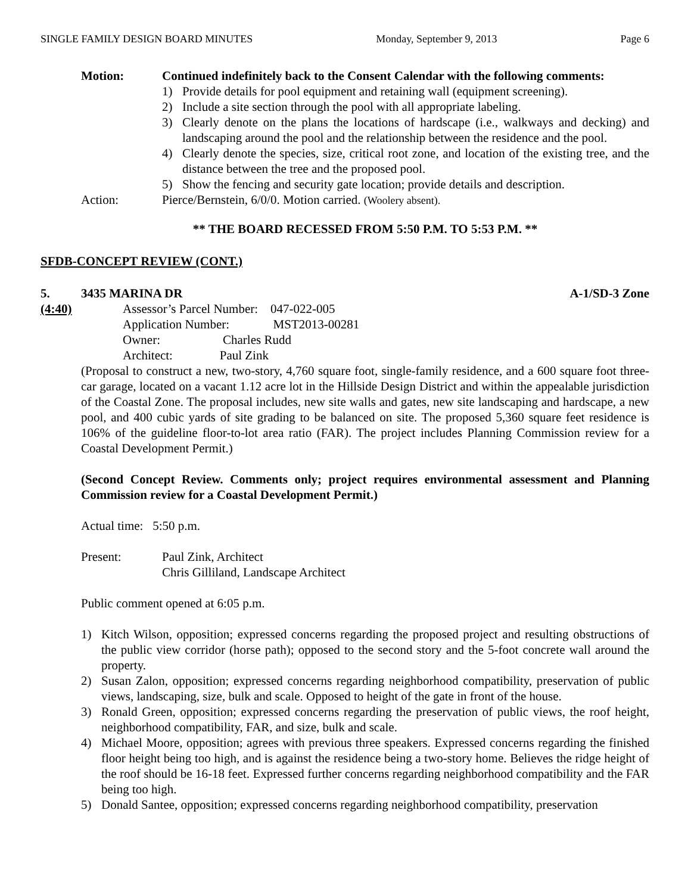SINGLE FAMILY DESIGN BOARD MINUTES Monday, September 9, 2013 Page 6
Motion: Continued indefinitely back to the Consent Calendar with the following comments:
1) Provide details for pool equipment and retaining wall (equipment screening).
2) Include a site section through the pool with all appropriate labeling.
3) Clearly denote on the plans the locations of hardscape (i.e., walkways and decking) and landscaping around the pool and the relationship between the residence and the pool.
4) Clearly denote the species, size, critical root zone, and location of the existing tree, and the distance between the tree and the proposed pool.
5) Show the fencing and security gate location; provide details and description.
Action: Pierce/Bernstein, 6/0/0. Motion carried. (Woolery absent).
** THE BOARD RECESSED FROM 5:50 P.M. TO 5:53 P.M. **
SFDB-CONCEPT REVIEW (CONT.)
5. 3435 MARINA DR A-1/SD-3 Zone
(4:40) Assessor’s Parcel Number: 047-022-005
Application Number: MST2013-00281
Owner: Charles Rudd
Architect: Paul Zink
(Proposal to construct a new, two-story, 4,760 square foot, single-family residence, and a 600 square foot three-car garage, located on a vacant 1.12 acre lot in the Hillside Design District and within the appealable jurisdiction of the Coastal Zone. The proposal includes, new site walls and gates, new site landscaping and hardscape, a new pool, and 400 cubic yards of site grading to be balanced on site. The proposed 5,360 square feet residence is 106% of the guideline floor-to-lot area ratio (FAR). The project includes Planning Commission review for a Coastal Development Permit.)
(Second Concept Review. Comments only; project requires environmental assessment and Planning Commission review for a Coastal Development Permit.)
Actual time: 5:50 p.m.
Present: Paul Zink, Architect
Chris Gilliland, Landscape Architect
Public comment opened at 6:05 p.m.
1) Kitch Wilson, opposition; expressed concerns regarding the proposed project and resulting obstructions of the public view corridor (horse path); opposed to the second story and the 5-foot concrete wall around the property.
2) Susan Zalon, opposition; expressed concerns regarding neighborhood compatibility, preservation of public views, landscaping, size, bulk and scale. Opposed to height of the gate in front of the house.
3) Ronald Green, opposition; expressed concerns regarding the preservation of public views, the roof height, neighborhood compatibility, FAR, and size, bulk and scale.
4) Michael Moore, opposition; agrees with previous three speakers. Expressed concerns regarding the finished floor height being too high, and is against the residence being a two-story home. Believes the ridge height of the roof should be 16-18 feet. Expressed further concerns regarding neighborhood compatibility and the FAR being too high.
5) Donald Santee, opposition; expressed concerns regarding neighborhood compatibility, preservation